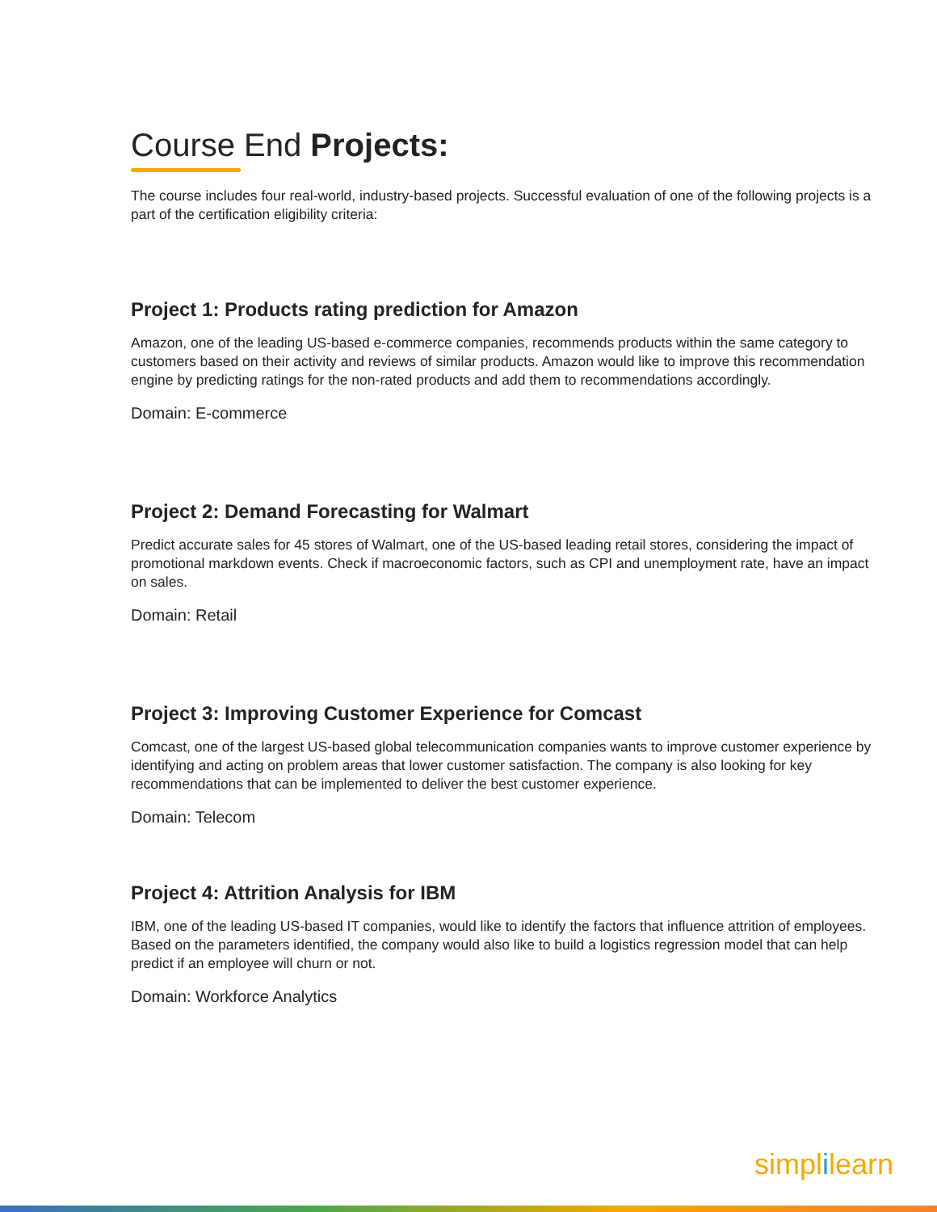Course End Projects:
The course includes four real-world, industry-based projects. Successful evaluation of one of the following projects is a part of the certification eligibility criteria:
Project 1: Products rating prediction for Amazon
Amazon, one of the leading US-based e-commerce companies, recommends products within the same category to customers based on their activity and reviews of similar products. Amazon would like to improve this recommendation engine by predicting ratings for the non-rated products and add them to recommendations accordingly.
Domain: E-commerce
Project 2: Demand Forecasting for Walmart
Predict accurate sales for 45 stores of Walmart, one of the US-based leading retail stores, considering the impact of promotional markdown events. Check if macroeconomic factors, such as CPI and unemployment rate, have an impact on sales.
Domain: Retail
Project 3: Improving Customer Experience for Comcast
Comcast, one of the largest US-based global telecommunication companies wants to improve customer experience by identifying and acting on problem areas that lower customer satisfaction. The company is also looking for key recommendations that can be implemented to deliver the best customer experience.
Domain: Telecom
Project 4: Attrition Analysis for IBM
IBM, one of the leading US-based IT companies, would like to identify the factors that influence attrition of employees. Based on the parameters identified, the company would also like to build a logistics regression model that can help predict if an employee will churn or not.
Domain: Workforce Analytics
simplilearn